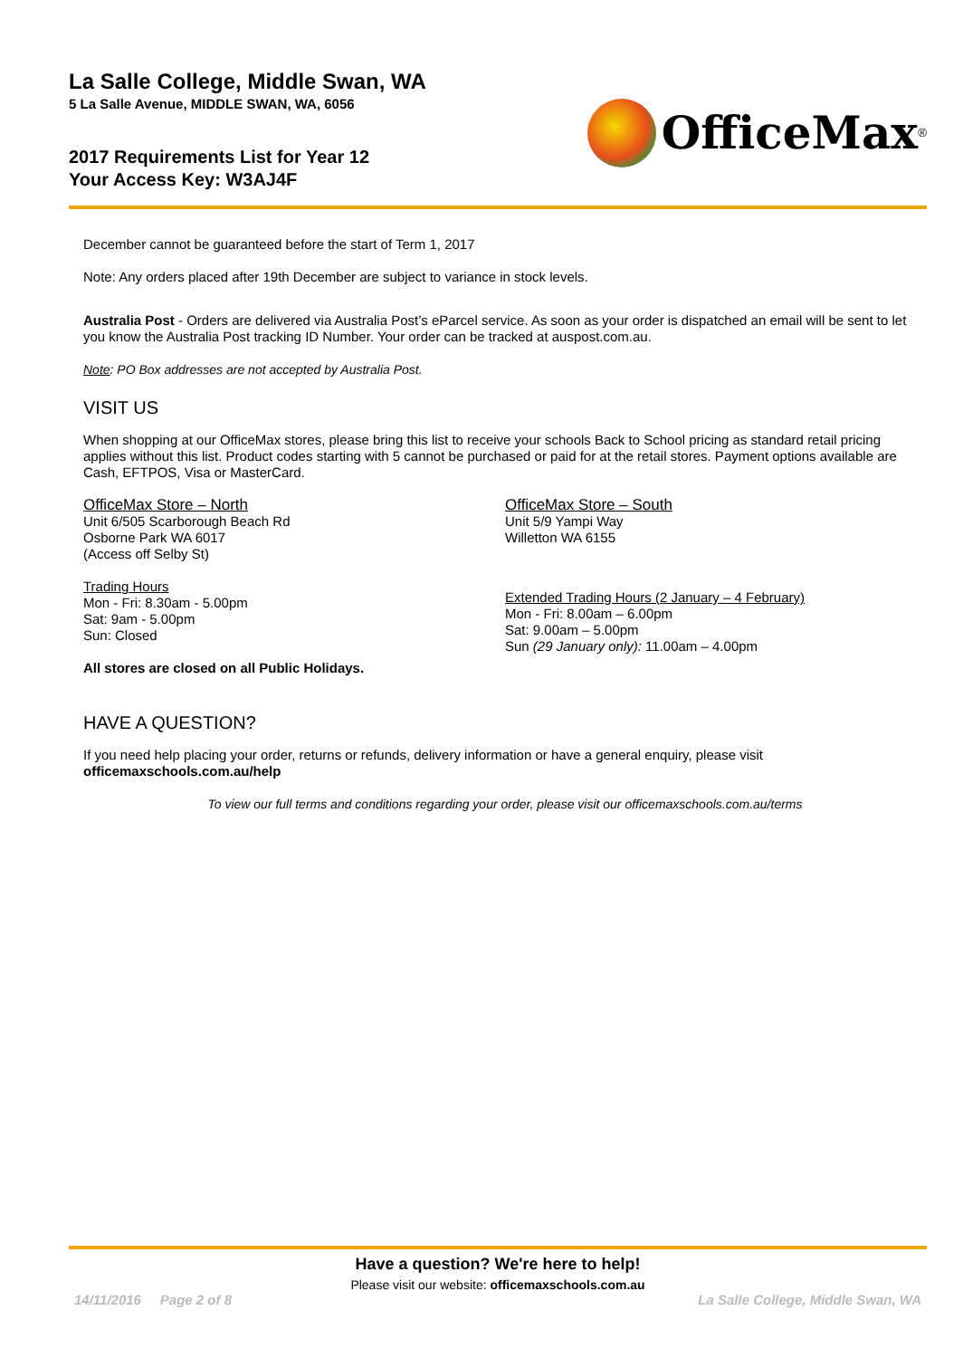La Salle College, Middle Swan, WA
5 La Salle Avenue, MIDDLE SWAN, WA, 6056
2017 Requirements List for Year 12
Your Access Key: W3AJ4F
OfficeMax<sup>®</sup>
December cannot be guaranteed before the start of Term 1, 2017
Note: Any orders placed after 19th December are subject to variance in stock levels.
Australia Post - Orders are delivered via Australia Post’s eParcel service. As soon as your order is dispatched an email will be sent to let you know the Australia Post tracking ID Number. Your order can be tracked at auspost.com.au.
Note: PO Box addresses are not accepted by Australia Post.
VISIT US
When shopping at our OfficeMax stores, please bring this list to receive your schools Back to School pricing as standard retail pricing applies without this list. Product codes starting with 5 cannot be purchased or paid for at the retail stores. Payment options available are Cash, EFTPOS, Visa or MasterCard.
OfficeMax Store – North
Unit 6/505 Scarborough Beach Rd
Osborne Park WA 6017
(Access off Selby St)
Trading Hours
Mon - Fri: 8.30am - 5.00pm
Sat: 9am - 5.00pm
Sun: Closed
All stores are closed on all Public Holidays.
OfficeMax Store – South
Unit 5/9 Yampi Way
Willetton WA 6155
Extended Trading Hours (2 January – 4 February)
Mon - Fri: 8.00am – 6.00pm
Sat: 9.00am – 5.00pm
Sun (29 January only): 11.00am – 4.00pm
HAVE A QUESTION?
If you need help placing your order, returns or refunds, delivery information or have a general enquiry, please visit
officemaxschools.com.au/help
To view our full terms and conditions regarding your order, please visit our officemaxschools.com.au/terms
Have a question? We're here to help!
Please visit our website: officemaxschools.com.au
14/11/2016 Page 2 of 8 La Salle College, Middle Swan, WA